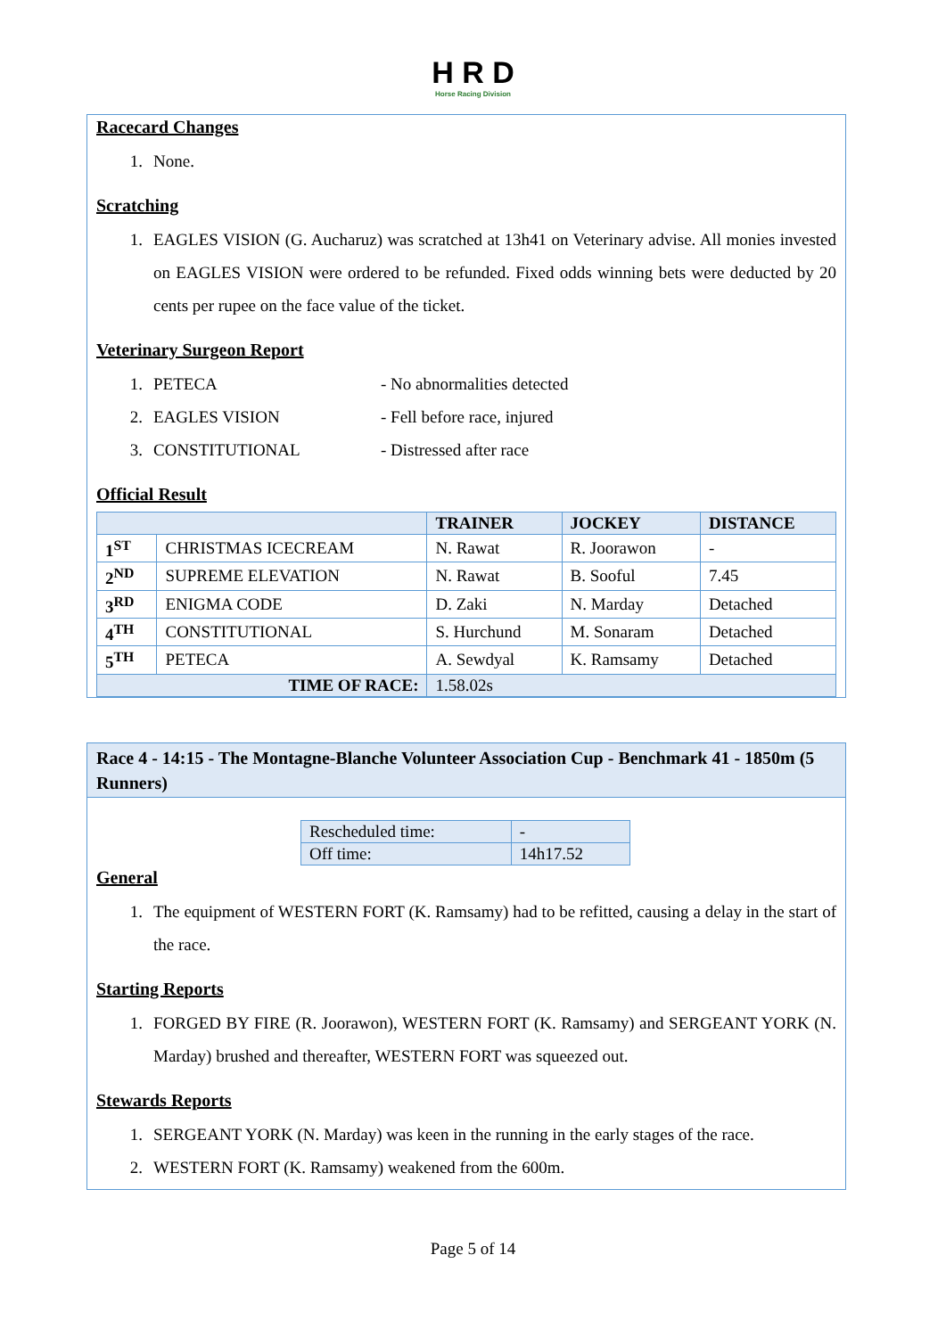H R D
Horse Racing Division
Racecard Changes
1. None.
Scratching
1. EAGLES VISION (G. Aucharuz) was scratched at 13h41 on Veterinary advise. All monies invested on EAGLES VISION were ordered to be refunded. Fixed odds winning bets were deducted by 20 cents per rupee on the face value of the ticket.
Veterinary Surgeon Report
1. PETECA - No abnormalities detected
2. EAGLES VISION - Fell before race, injured
3. CONSTITUTIONAL - Distressed after race
Official Result
| | | TRAINER | JOCKEY | DISTANCE |
| --- | --- | --- | --- | --- |
| 1<sup>ST</sup> | CHRISTMAS ICECREAM | N. Rawat | R. Joorawon | - |
| 2<sup>ND</sup> | SUPREME ELEVATION | N. Rawat | B. Sooful | 7.45 |
| 3<sup>RD</sup> | ENIGMA CODE | D. Zaki | N. Marday | Detached |
| 4<sup>TH</sup> | CONSTITUTIONAL | S. Hurchund | M. Sonaram | Detached |
| 5<sup>TH</sup> | PETECA | A. Sewdyal | K. Ramsamy | Detached |
| TIME OF RACE: | | 1.58.02s | | |
Race 4 - 14:15 - The Montagne-Blanche Volunteer Association Cup - Benchmark 41 - 1850m (5 Runners)
| Rescheduled time: | - |
| Off time: | 14h17.52 |
General
1. The equipment of WESTERN FORT (K. Ramsamy) had to be refitted, causing a delay in the start of the race.
Starting Reports
1. FORGED BY FIRE (R. Joorawon), WESTERN FORT (K. Ramsamy) and SERGEANT YORK (N. Marday) brushed and thereafter, WESTERN FORT was squeezed out.
Stewards Reports
1. SERGEANT YORK (N. Marday) was keen in the running in the early stages of the race.
2. WESTERN FORT (K. Ramsamy) weakened from the 600m.
Page 5 of 14